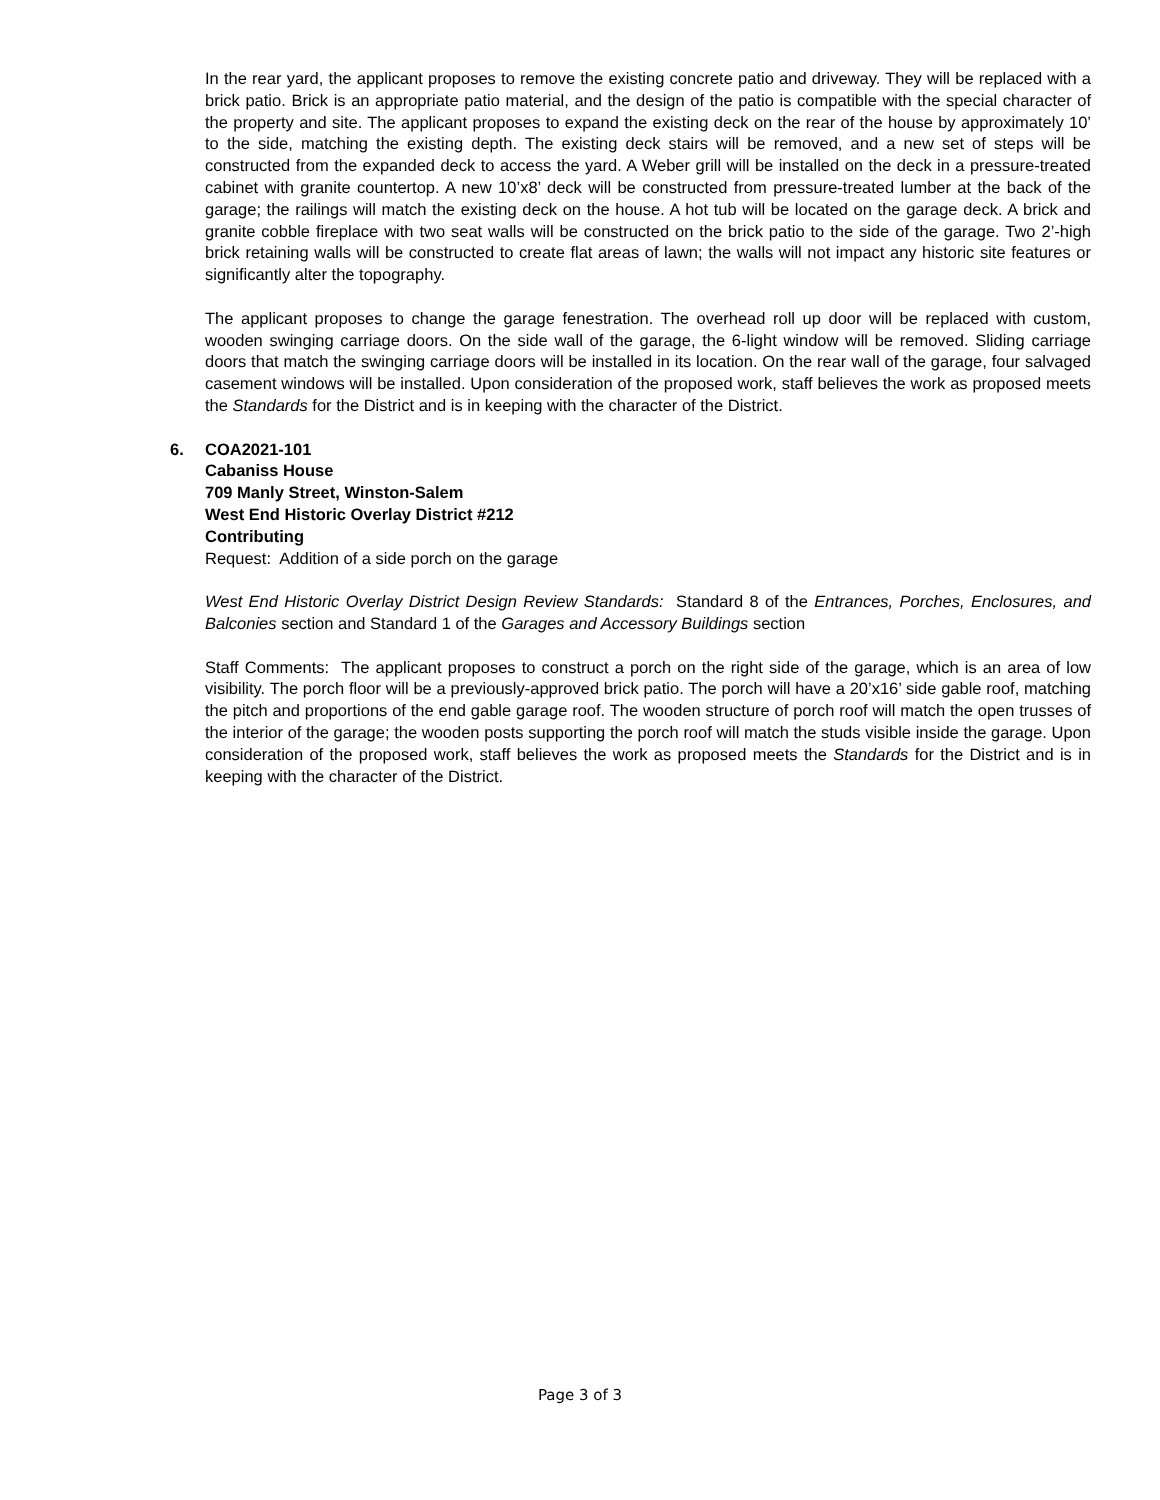In the rear yard, the applicant proposes to remove the existing concrete patio and driveway. They will be replaced with a brick patio. Brick is an appropriate patio material, and the design of the patio is compatible with the special character of the property and site. The applicant proposes to expand the existing deck on the rear of the house by approximately 10’ to the side, matching the existing depth. The existing deck stairs will be removed, and a new set of steps will be constructed from the expanded deck to access the yard. A Weber grill will be installed on the deck in a pressure-treated cabinet with granite countertop. A new 10’x8’ deck will be constructed from pressure-treated lumber at the back of the garage; the railings will match the existing deck on the house. A hot tub will be located on the garage deck. A brick and granite cobble fireplace with two seat walls will be constructed on the brick patio to the side of the garage. Two 2’-high brick retaining walls will be constructed to create flat areas of lawn; the walls will not impact any historic site features or significantly alter the topography.
The applicant proposes to change the garage fenestration. The overhead roll up door will be replaced with custom, wooden swinging carriage doors. On the side wall of the garage, the 6-light window will be removed. Sliding carriage doors that match the swinging carriage doors will be installed in its location. On the rear wall of the garage, four salvaged casement windows will be installed. Upon consideration of the proposed work, staff believes the work as proposed meets the Standards for the District and is in keeping with the character of the District.
6. COA2021-101
Cabaniss House
709 Manly Street, Winston-Salem
West End Historic Overlay District #212
Contributing
Request: Addition of a side porch on the garage
West End Historic Overlay District Design Review Standards: Standard 8 of the Entrances, Porches, Enclosures, and Balconies section and Standard 1 of the Garages and Accessory Buildings section
Staff Comments: The applicant proposes to construct a porch on the right side of the garage, which is an area of low visibility. The porch floor will be a previously-approved brick patio. The porch will have a 20’x16’ side gable roof, matching the pitch and proportions of the end gable garage roof. The wooden structure of porch roof will match the open trusses of the interior of the garage; the wooden posts supporting the porch roof will match the studs visible inside the garage. Upon consideration of the proposed work, staff believes the work as proposed meets the Standards for the District and is in keeping with the character of the District.
Page 3 of 3